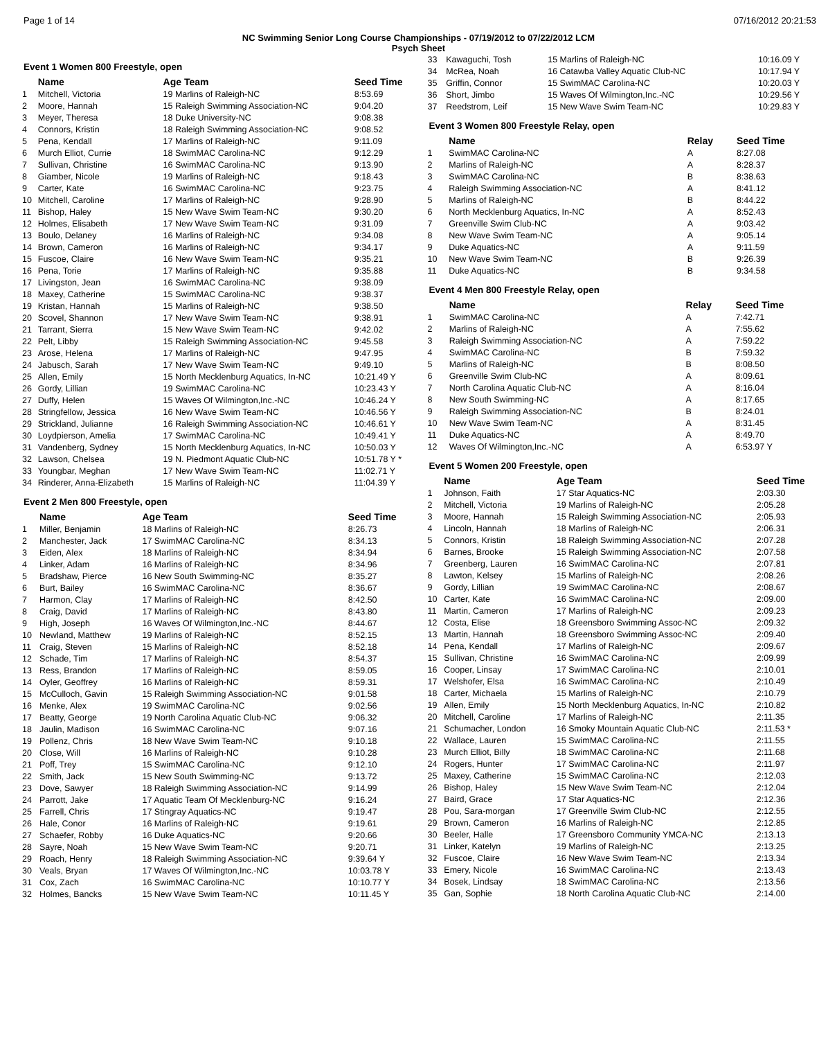Page 1 of 14 07/16/2012 20:21:53
NC Swimming Senior Long Course Championships - 07/19/2012 to 07/22/2012 LCM
Psych Sheet
Event 1 Women 800 Freestyle, open
| | Name | Age Team | Seed Time |
| --- | --- | --- | --- |
| 1 | Mitchell, Victoria | 19 Marlins of Raleigh-NC | 8:53.69 |
| 2 | Moore, Hannah | 15 Raleigh Swimming Association-NC | 9:04.20 |
| 3 | Meyer, Theresa | 18 Duke University-NC | 9:08.38 |
| 4 | Connors, Kristin | 18 Raleigh Swimming Association-NC | 9:08.52 |
| 5 | Pena, Kendall | 17 Marlins of Raleigh-NC | 9:11.09 |
| 6 | Murch Elliot, Currie | 18 SwimMAC Carolina-NC | 9:12.29 |
| 7 | Sullivan, Christine | 16 SwimMAC Carolina-NC | 9:13.90 |
| 8 | Giamber, Nicole | 19 Marlins of Raleigh-NC | 9:18.43 |
| 9 | Carter, Kate | 16 SwimMAC Carolina-NC | 9:23.75 |
| 10 | Mitchell, Caroline | 17 Marlins of Raleigh-NC | 9:28.90 |
| 11 | Bishop, Haley | 15 New Wave Swim Team-NC | 9:30.20 |
| 12 | Holmes, Elisabeth | 17 New Wave Swim Team-NC | 9:31.09 |
| 13 | Boulo, Delaney | 16 Marlins of Raleigh-NC | 9:34.08 |
| 14 | Brown, Cameron | 16 Marlins of Raleigh-NC | 9:34.17 |
| 15 | Fuscoe, Claire | 16 New Wave Swim Team-NC | 9:35.21 |
| 16 | Pena, Torie | 17 Marlins of Raleigh-NC | 9:35.88 |
| 17 | Livingston, Jean | 16 SwimMAC Carolina-NC | 9:38.09 |
| 18 | Maxey, Catherine | 15 SwimMAC Carolina-NC | 9:38.37 |
| 19 | Kristan, Hannah | 15 Marlins of Raleigh-NC | 9:38.50 |
| 20 | Scovel, Shannon | 17 New Wave Swim Team-NC | 9:38.91 |
| 21 | Tarrant, Sierra | 15 New Wave Swim Team-NC | 9:42.02 |
| 22 | Pelt, Libby | 15 Raleigh Swimming Association-NC | 9:45.58 |
| 23 | Arose, Helena | 17 Marlins of Raleigh-NC | 9:47.95 |
| 24 | Jabusch, Sarah | 17 New Wave Swim Team-NC | 9:49.10 |
| 25 | Allen, Emily | 15 North Mecklenburg Aquatics, In-NC | 10:21.49 Y |
| 26 | Gordy, Lillian | 19 SwimMAC Carolina-NC | 10:23.43 Y |
| 27 | Duffy, Helen | 15 Waves Of Wilmington,Inc.-NC | 10:46.24 Y |
| 28 | Stringfellow, Jessica | 16 New Wave Swim Team-NC | 10:46.56 Y |
| 29 | Strickland, Julianne | 16 Raleigh Swimming Association-NC | 10:46.61 Y |
| 30 | Loydpierson, Amelia | 17 SwimMAC Carolina-NC | 10:49.41 Y |
| 31 | Vandenberg, Sydney | 15 North Mecklenburg Aquatics, In-NC | 10:50.03 Y |
| 32 | Lawson, Chelsea | 19 N. Piedmont Aquatic Club-NC | 10:51.78 Y * |
| 33 | Youngbar, Meghan | 17 New Wave Swim Team-NC | 11:02.71 Y |
| 34 | Rinderer, Anna-Elizabeth | 15 Marlins of Raleigh-NC | 11:04.39 Y |
Event 2 Men 800 Freestyle, open
| | Name | Age Team | Seed Time |
| --- | --- | --- | --- |
| 1 | Miller, Benjamin | 18 Marlins of Raleigh-NC | 8:26.73 |
| 2 | Manchester, Jack | 17 SwimMAC Carolina-NC | 8:34.13 |
| 3 | Eiden, Alex | 18 Marlins of Raleigh-NC | 8:34.94 |
| 4 | Linker, Adam | 16 Marlins of Raleigh-NC | 8:34.96 |
| 5 | Bradshaw, Pierce | 16 New South Swimming-NC | 8:35.27 |
| 6 | Burt, Bailey | 16 SwimMAC Carolina-NC | 8:36.67 |
| 7 | Harmon, Clay | 17 Marlins of Raleigh-NC | 8:42.50 |
| 8 | Craig, David | 17 Marlins of Raleigh-NC | 8:43.80 |
| 9 | High, Joseph | 16 Waves Of Wilmington,Inc.-NC | 8:44.67 |
| 10 | Newland, Matthew | 19 Marlins of Raleigh-NC | 8:52.15 |
| 11 | Craig, Steven | 15 Marlins of Raleigh-NC | 8:52.18 |
| 12 | Schade, Tim | 17 Marlins of Raleigh-NC | 8:54.37 |
| 13 | Ress, Brandon | 17 Marlins of Raleigh-NC | 8:59.05 |
| 14 | Oyler, Geoffrey | 16 Marlins of Raleigh-NC | 8:59.31 |
| 15 | McCulloch, Gavin | 15 Raleigh Swimming Association-NC | 9:01.58 |
| 16 | Menke, Alex | 19 SwimMAC Carolina-NC | 9:02.56 |
| 17 | Beatty, George | 19 North Carolina Aquatic Club-NC | 9:06.32 |
| 18 | Jaulin, Madison | 16 SwimMAC Carolina-NC | 9:07.16 |
| 19 | Pollenz, Chris | 18 New Wave Swim Team-NC | 9:10.18 |
| 20 | Close, Will | 16 Marlins of Raleigh-NC | 9:10.28 |
| 21 | Poff, Trey | 15 SwimMAC Carolina-NC | 9:12.10 |
| 22 | Smith, Jack | 15 New South Swimming-NC | 9:13.72 |
| 23 | Dove, Sawyer | 18 Raleigh Swimming Association-NC | 9:14.99 |
| 24 | Parrott, Jake | 17 Aquatic Team Of Mecklenburg-NC | 9:16.24 |
| 25 | Farrell, Chris | 17 Stingray Aquatics-NC | 9:19.47 |
| 26 | Hale, Conor | 16 Marlins of Raleigh-NC | 9:19.61 |
| 27 | Schaefer, Robby | 16 Duke Aquatics-NC | 9:20.66 |
| 28 | Sayre, Noah | 15 New Wave Swim Team-NC | 9:20.71 |
| 29 | Roach, Henry | 18 Raleigh Swimming Association-NC | 9:39.64 Y |
| 30 | Veals, Bryan | 17 Waves Of Wilmington,Inc.-NC | 10:03.78 Y |
| 31 | Cox, Zach | 16 SwimMAC Carolina-NC | 10:10.77 Y |
| 32 | Holmes, Bancks | 15 New Wave Swim Team-NC | 10:11.45 Y |
| 33 | Kawaguchi, Tosh | 15 Marlins of Raleigh-NC | 10:16.09 Y |
| 34 | McRea, Noah | 16 Catawba Valley Aquatic Club-NC | 10:17.94 Y |
| 35 | Griffin, Connor | 15 SwimMAC Carolina-NC | 10:20.03 Y |
| 36 | Short, Jimbo | 15 Waves Of Wilmington,Inc.-NC | 10:29.56 Y |
| 37 | Reedstrom, Leif | 15 New Wave Swim Team-NC | 10:29.83 Y |
Event 3 Women 800 Freestyle Relay, open
| | Name | Relay | Seed Time |
| --- | --- | --- | --- |
| 1 | SwimMAC Carolina-NC | A | 8:27.08 |
| 2 | Marlins of Raleigh-NC | A | 8:28.37 |
| 3 | SwimMAC Carolina-NC | B | 8:38.63 |
| 4 | Raleigh Swimming Association-NC | A | 8:41.12 |
| 5 | Marlins of Raleigh-NC | B | 8:44.22 |
| 6 | North Mecklenburg Aquatics, In-NC | A | 8:52.43 |
| 7 | Greenville Swim Club-NC | A | 9:03.42 |
| 8 | New Wave Swim Team-NC | A | 9:05.14 |
| 9 | Duke Aquatics-NC | A | 9:11.59 |
| 10 | New Wave Swim Team-NC | B | 9:26.39 |
| 11 | Duke Aquatics-NC | B | 9:34.58 |
Event 4 Men 800 Freestyle Relay, open
| | Name | Relay | Seed Time |
| --- | --- | --- | --- |
| 1 | SwimMAC Carolina-NC | A | 7:42.71 |
| 2 | Marlins of Raleigh-NC | A | 7:55.62 |
| 3 | Raleigh Swimming Association-NC | A | 7:59.22 |
| 4 | SwimMAC Carolina-NC | B | 7:59.32 |
| 5 | Marlins of Raleigh-NC | B | 8:08.50 |
| 6 | Greenville Swim Club-NC | A | 8:09.61 |
| 7 | North Carolina Aquatic Club-NC | A | 8:16.04 |
| 8 | New South Swimming-NC | A | 8:17.65 |
| 9 | Raleigh Swimming Association-NC | B | 8:24.01 |
| 10 | New Wave Swim Team-NC | A | 8:31.45 |
| 11 | Duke Aquatics-NC | A | 8:49.70 |
| 12 | Waves Of Wilmington,Inc.-NC | A | 6:53.97 Y |
Event 5 Women 200 Freestyle, open
| | Name | Age Team | Seed Time |
| --- | --- | --- | --- |
| 1 | Johnson, Faith | 17 Star Aquatics-NC | 2:03.30 |
| 2 | Mitchell, Victoria | 19 Marlins of Raleigh-NC | 2:05.28 |
| 3 | Moore, Hannah | 15 Raleigh Swimming Association-NC | 2:05.93 |
| 4 | Lincoln, Hannah | 18 Marlins of Raleigh-NC | 2:06.31 |
| 5 | Connors, Kristin | 18 Raleigh Swimming Association-NC | 2:07.28 |
| 6 | Barnes, Brooke | 15 Raleigh Swimming Association-NC | 2:07.58 |
| 7 | Greenberg, Lauren | 16 SwimMAC Carolina-NC | 2:07.81 |
| 8 | Lawton, Kelsey | 15 Marlins of Raleigh-NC | 2:08.26 |
| 9 | Gordy, Lillian | 19 SwimMAC Carolina-NC | 2:08.67 |
| 10 | Carter, Kate | 16 SwimMAC Carolina-NC | 2:09.00 |
| 11 | Martin, Cameron | 17 Marlins of Raleigh-NC | 2:09.23 |
| 12 | Costa, Elise | 18 Greensboro Swimming Assoc-NC | 2:09.32 |
| 13 | Martin, Hannah | 18 Greensboro Swimming Assoc-NC | 2:09.40 |
| 14 | Pena, Kendall | 17 Marlins of Raleigh-NC | 2:09.67 |
| 15 | Sullivan, Christine | 16 SwimMAC Carolina-NC | 2:09.99 |
| 16 | Cooper, Linsay | 17 SwimMAC Carolina-NC | 2:10.01 |
| 17 | Welshofer, Elsa | 16 SwimMAC Carolina-NC | 2:10.49 |
| 18 | Carter, Michaela | 15 Marlins of Raleigh-NC | 2:10.79 |
| 19 | Allen, Emily | 15 North Mecklenburg Aquatics, In-NC | 2:10.82 |
| 20 | Mitchell, Caroline | 17 Marlins of Raleigh-NC | 2:11.35 |
| 21 | Schumacher, London | 16 Smoky Mountain Aquatic Club-NC | 2:11.53 * |
| 22 | Wallace, Lauren | 15 SwimMAC Carolina-NC | 2:11.55 |
| 23 | Murch Elliot, Billy | 18 SwimMAC Carolina-NC | 2:11.68 |
| 24 | Rogers, Hunter | 17 SwimMAC Carolina-NC | 2:11.97 |
| 25 | Maxey, Catherine | 15 SwimMAC Carolina-NC | 2:12.03 |
| 26 | Bishop, Haley | 15 New Wave Swim Team-NC | 2:12.04 |
| 27 | Baird, Grace | 17 Star Aquatics-NC | 2:12.36 |
| 28 | Pou, Sara-morgan | 17 Greenville Swim Club-NC | 2:12.55 |
| 29 | Brown, Cameron | 16 Marlins of Raleigh-NC | 2:12.85 |
| 30 | Beeler, Halle | 17 Greensboro Community YMCA-NC | 2:13.13 |
| 31 | Linker, Katelyn | 19 Marlins of Raleigh-NC | 2:13.25 |
| 32 | Fuscoe, Claire | 16 New Wave Swim Team-NC | 2:13.34 |
| 33 | Emery, Nicole | 16 SwimMAC Carolina-NC | 2:13.43 |
| 34 | Bosek, Lindsay | 18 SwimMAC Carolina-NC | 2:13.56 |
| 35 | Gan, Sophie | 18 North Carolina Aquatic Club-NC | 2:14.00 |